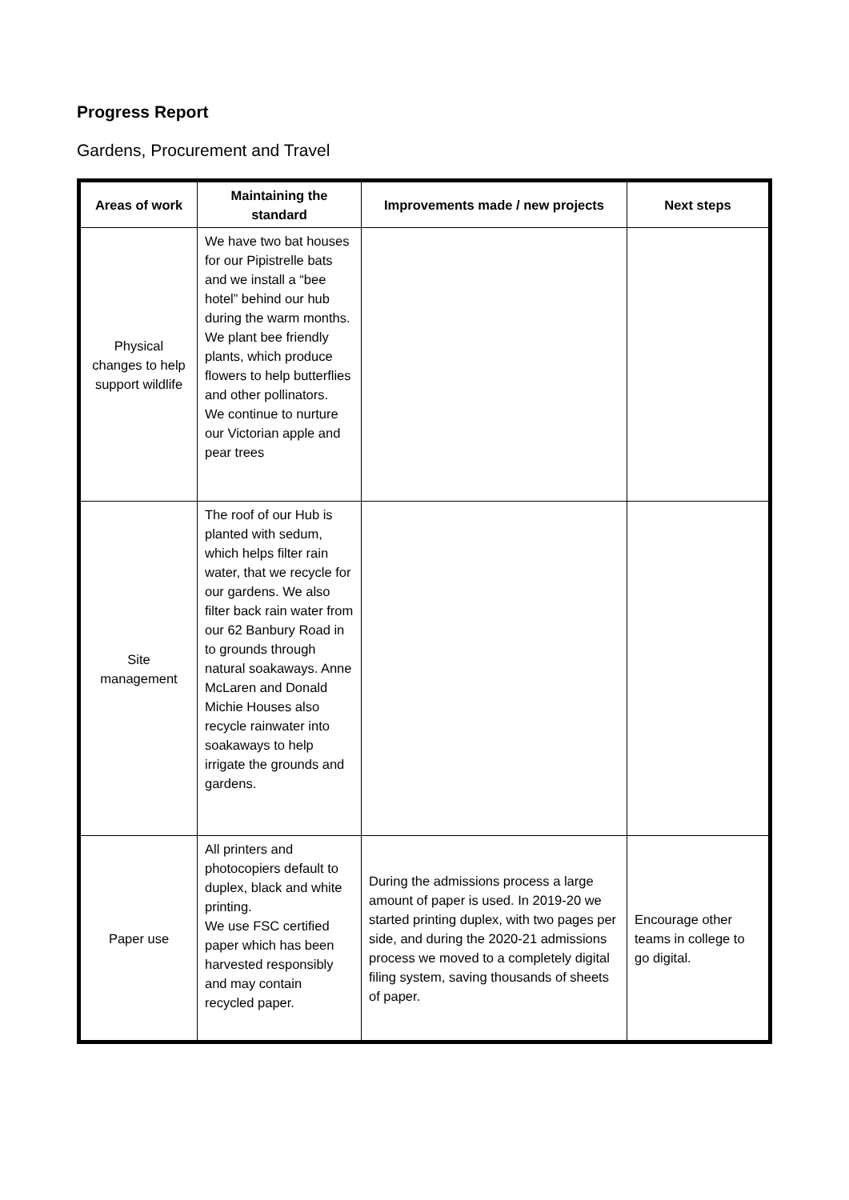Progress Report
Gardens, Procurement and Travel
| Areas of work | Maintaining the standard | Improvements made / new projects | Next steps |
| --- | --- | --- | --- |
| Physical changes to help support wildlife | We have two bat houses for our Pipistrelle bats and we install a “bee hotel” behind our hub during the warm months. We plant bee friendly plants, which produce flowers to help butterflies and other pollinators. We continue to nurture our Victorian apple and pear trees | | |
| Site management | The roof of our Hub is planted with sedum, which helps filter rain water, that we recycle for our gardens. We also filter back rain water from our 62 Banbury Road in to grounds through natural soakaways. Anne McLaren and Donald Michie Houses also recycle rainwater into soakaways to help irrigate the grounds and gardens. | | |
| Paper use | All printers and photocopiers default to duplex, black and white printing. We use FSC certified paper which has been harvested responsibly and may contain recycled paper. | During the admissions process a large amount of paper is used. In 2019-20 we started printing duplex, with two pages per side, and during the 2020-21 admissions process we moved to a completely digital filing system, saving thousands of sheets of paper. | Encourage other teams in college to go digital. |